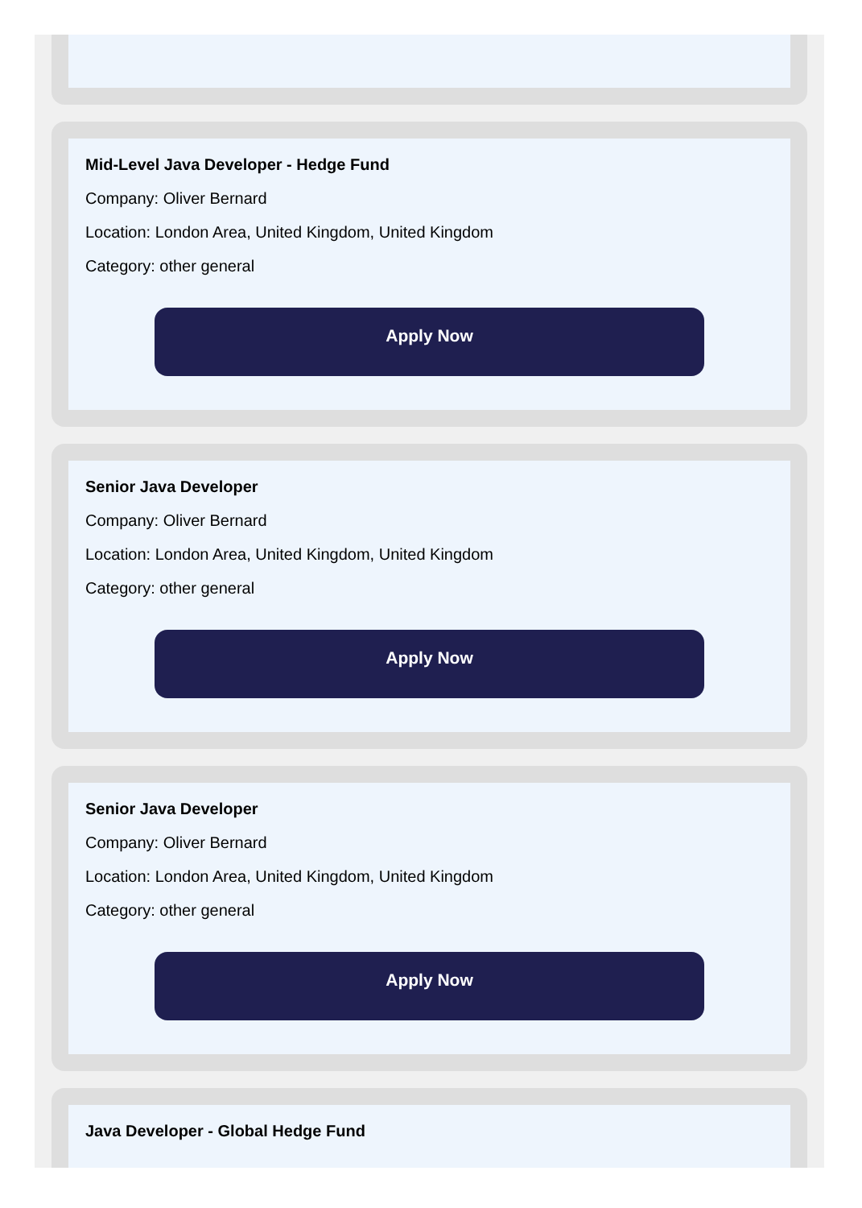Mid-Level Java Developer - Hedge Fund
Company: Oliver Bernard
Location: London Area, United Kingdom, United Kingdom
Category: other general
Apply Now
Senior Java Developer
Company: Oliver Bernard
Location: London Area, United Kingdom, United Kingdom
Category: other general
Apply Now
Senior Java Developer
Company: Oliver Bernard
Location: London Area, United Kingdom, United Kingdom
Category: other general
Apply Now
Java Developer - Global Hedge Fund